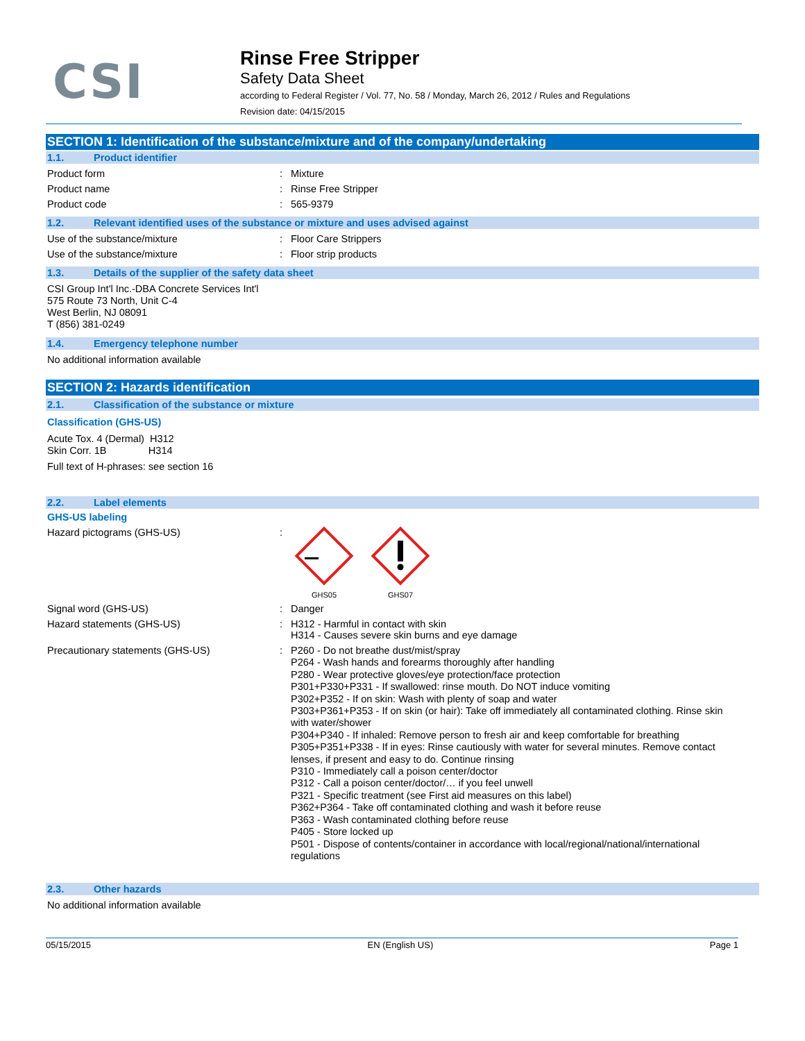CSI
Rinse Free Stripper
Safety Data Sheet
according to Federal Register / Vol. 77, No. 58 / Monday, March 26, 2012 / Rules and Regulations
Revision date: 04/15/2015
SECTION 1: Identification of the substance/mixture and of the company/undertaking
1.1. Product identifier
Product form : Mixture
Product name : Rinse Free Stripper
Product code : 565-9379
1.2. Relevant identified uses of the substance or mixture and uses advised against
Use of the substance/mixture : Floor Care Strippers
Use of the substance/mixture : Floor strip products
1.3. Details of the supplier of the safety data sheet
CSI Group Int'l Inc.-DBA Concrete Services Int'l
575 Route 73 North, Unit C-4
West Berlin, NJ 08091
T (856) 381-0249
1.4. Emergency telephone number
No additional information available
SECTION 2: Hazards identification
2.1. Classification of the substance or mixture
Classification (GHS-US)
Acute Tox. 4 (Dermal) H312
Skin Corr. 1B H314
Full text of H-phrases: see section 16
2.2. Label elements
GHS-US labeling
Hazard pictograms (GHS-US) :
GHS05
GHS07
Signal word (GHS-US) : Danger
Hazard statements (GHS-US) : H312 - Harmful in contact with skin
H314 - Causes severe skin burns and eye damage
Precautionary statements (GHS-US) : P260 - Do not breathe dust/mist/spray
P264 - Wash hands and forearms thoroughly after handling
P280 - Wear protective gloves/eye protection/face protection
P301+P330+P331 - If swallowed: rinse mouth. Do NOT induce vomiting
P302+P352 - If on skin: Wash with plenty of soap and water
P303+P361+P353 - If on skin (or hair): Take off immediately all contaminated clothing. Rinse skin with water/shower
P304+P340 - If inhaled: Remove person to fresh air and keep comfortable for breathing
P305+P351+P338 - If in eyes: Rinse cautiously with water for several minutes. Remove contact lenses, if present and easy to do. Continue rinsing
P310 - Immediately call a poison center/doctor
P312 - Call a poison center/doctor/… if you feel unwell
P321 - Specific treatment (see First aid measures on this label)
P362+P364 - Take off contaminated clothing and wash it before reuse
P363 - Wash contaminated clothing before reuse
P405 - Store locked up
P501 - Dispose of contents/container in accordance with local/regional/national/international regulations
2.3. Other hazards
No additional information available
05/15/2015 EN (English US) Page 1